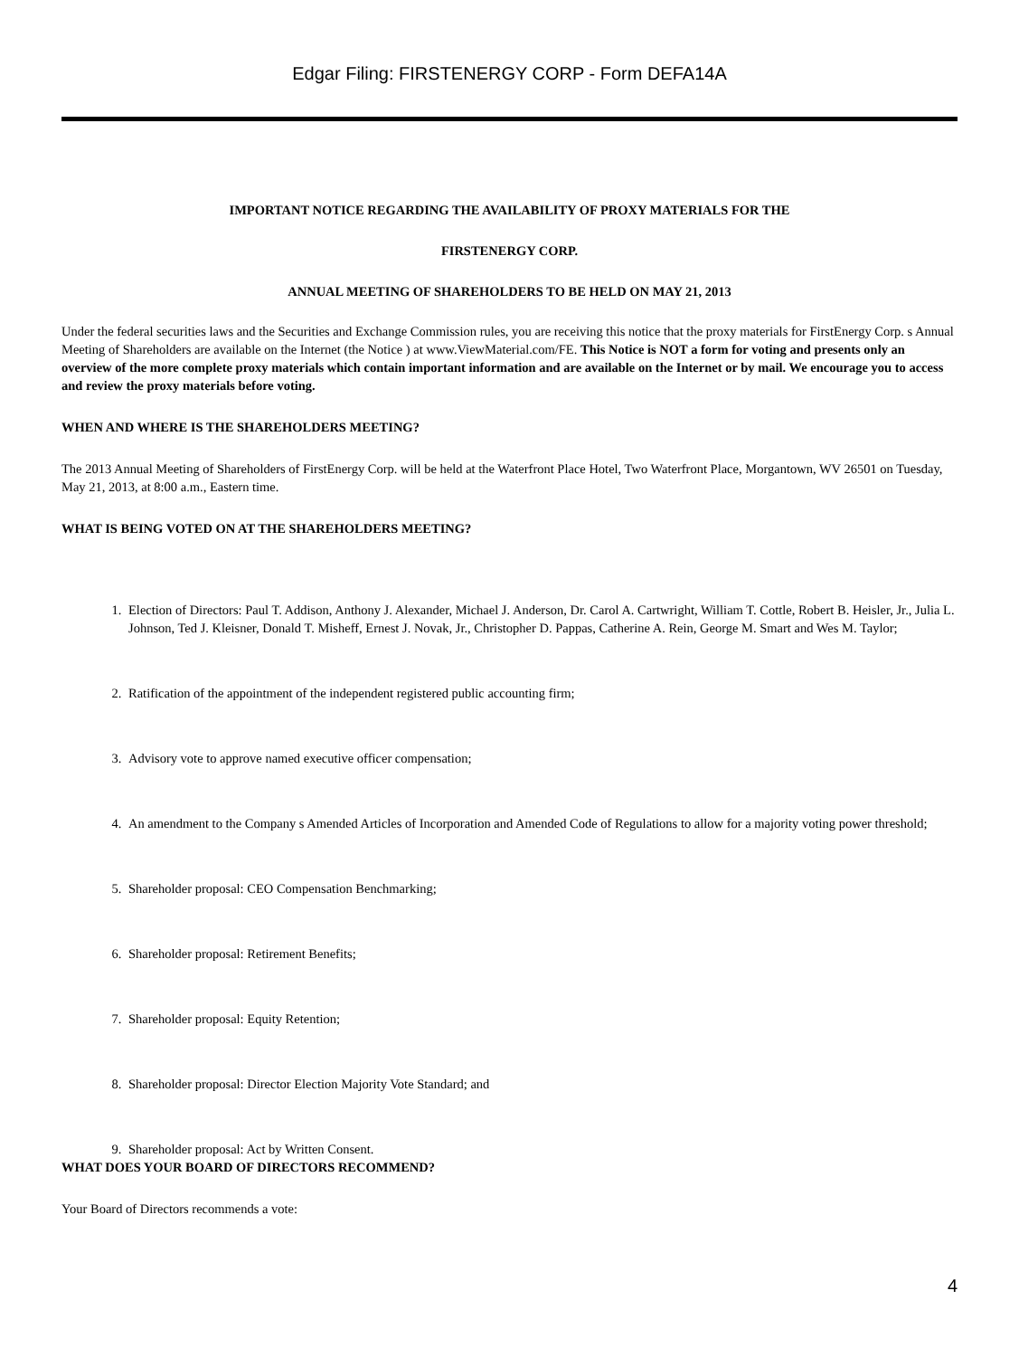Edgar Filing: FIRSTENERGY CORP - Form DEFA14A
IMPORTANT NOTICE REGARDING THE AVAILABILITY OF PROXY MATERIALS FOR THE
FIRSTENERGY CORP.
ANNUAL MEETING OF SHAREHOLDERS TO BE HELD ON MAY 21, 2013
Under the federal securities laws and the Securities and Exchange Commission rules, you are receiving this notice that the proxy materials for FirstEnergy Corp. s Annual Meeting of Shareholders are available on the Internet (the Notice ) at www.ViewMaterial.com/FE. This Notice is NOT a form for voting and presents only an overview of the more complete proxy materials which contain important information and are available on the Internet or by mail. We encourage you to access and review the proxy materials before voting.
WHEN AND WHERE IS THE SHAREHOLDERS MEETING?
The 2013 Annual Meeting of Shareholders of FirstEnergy Corp. will be held at the Waterfront Place Hotel, Two Waterfront Place, Morgantown, WV 26501 on Tuesday, May 21, 2013, at 8:00 a.m., Eastern time.
WHAT IS BEING VOTED ON AT THE SHAREHOLDERS MEETING?
1. Election of Directors: Paul T. Addison, Anthony J. Alexander, Michael J. Anderson, Dr. Carol A. Cartwright, William T. Cottle, Robert B. Heisler, Jr., Julia L. Johnson, Ted J. Kleisner, Donald T. Misheff, Ernest J. Novak, Jr., Christopher D. Pappas, Catherine A. Rein, George M. Smart and Wes M. Taylor;
2. Ratification of the appointment of the independent registered public accounting firm;
3. Advisory vote to approve named executive officer compensation;
4. An amendment to the Company s Amended Articles of Incorporation and Amended Code of Regulations to allow for a majority voting power threshold;
5. Shareholder proposal: CEO Compensation Benchmarking;
6. Shareholder proposal: Retirement Benefits;
7. Shareholder proposal: Equity Retention;
8. Shareholder proposal: Director Election Majority Vote Standard; and
9. Shareholder proposal: Act by Written Consent.
WHAT DOES YOUR BOARD OF DIRECTORS RECOMMEND?
Your Board of Directors recommends a vote:
4